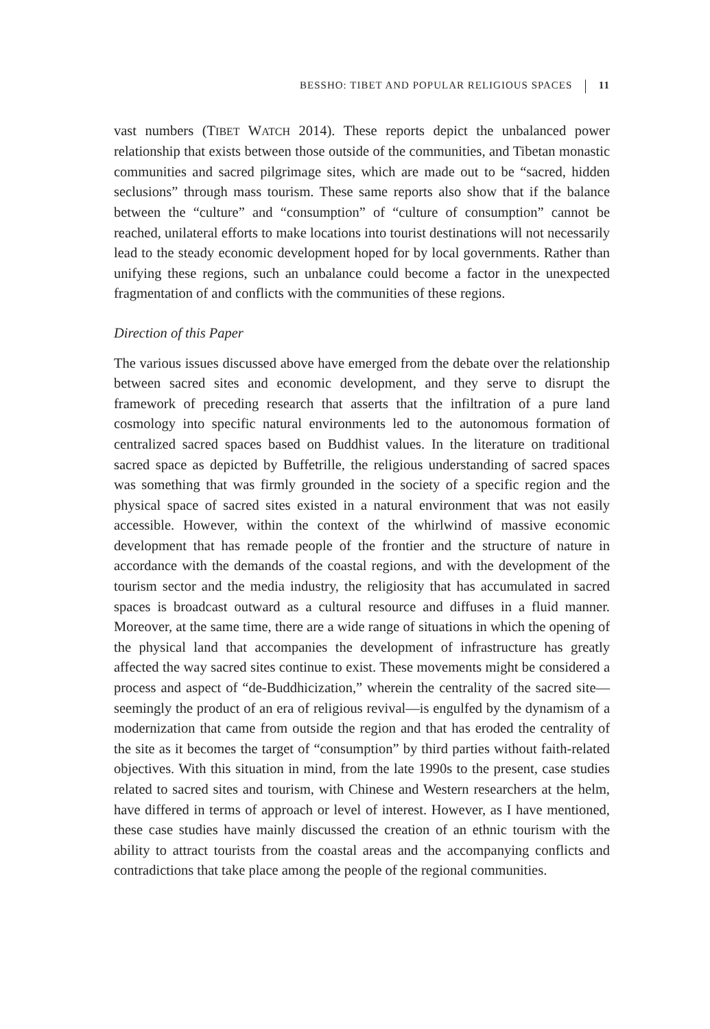BESSHO: TIBET AND POPULAR RELIGIOUS SPACES 11
vast numbers (TIBET WATCH 2014). These reports depict the unbalanced power relationship that exists between those outside of the communities, and Tibetan monastic communities and sacred pilgrimage sites, which are made out to be “sacred, hidden seclusions” through mass tourism. These same reports also show that if the balance between the “culture” and “consumption” of “culture of consumption” cannot be reached, unilateral efforts to make locations into tourist destinations will not necessarily lead to the steady economic development hoped for by local governments. Rather than unifying these regions, such an unbalance could become a factor in the unexpected fragmentation of and conflicts with the communities of these regions.
Direction of this Paper
The various issues discussed above have emerged from the debate over the relationship between sacred sites and economic development, and they serve to disrupt the framework of preceding research that asserts that the infiltration of a pure land cosmology into specific natural environments led to the autonomous formation of centralized sacred spaces based on Buddhist values. In the literature on traditional sacred space as depicted by Buffetrille, the religious understanding of sacred spaces was something that was firmly grounded in the society of a specific region and the physical space of sacred sites existed in a natural environment that was not easily accessible. However, within the context of the whirlwind of massive economic development that has remade people of the frontier and the structure of nature in accordance with the demands of the coastal regions, and with the development of the tourism sector and the media industry, the religiosity that has accumulated in sacred spaces is broadcast outward as a cultural resource and diffuses in a fluid manner. Moreover, at the same time, there are a wide range of situations in which the opening of the physical land that accompanies the development of infrastructure has greatly affected the way sacred sites continue to exist. These movements might be considered a process and aspect of “de-Buddhicization,” wherein the centrality of the sacred site—seemingly the product of an era of religious revival—is engulfed by the dynamism of a modernization that came from outside the region and that has eroded the centrality of the site as it becomes the target of “consumption” by third parties without faith-related objectives. With this situation in mind, from the late 1990s to the present, case studies related to sacred sites and tourism, with Chinese and Western researchers at the helm, have differed in terms of approach or level of interest. However, as I have mentioned, these case studies have mainly discussed the creation of an ethnic tourism with the ability to attract tourists from the coastal areas and the accompanying conflicts and contradictions that take place among the people of the regional communities.